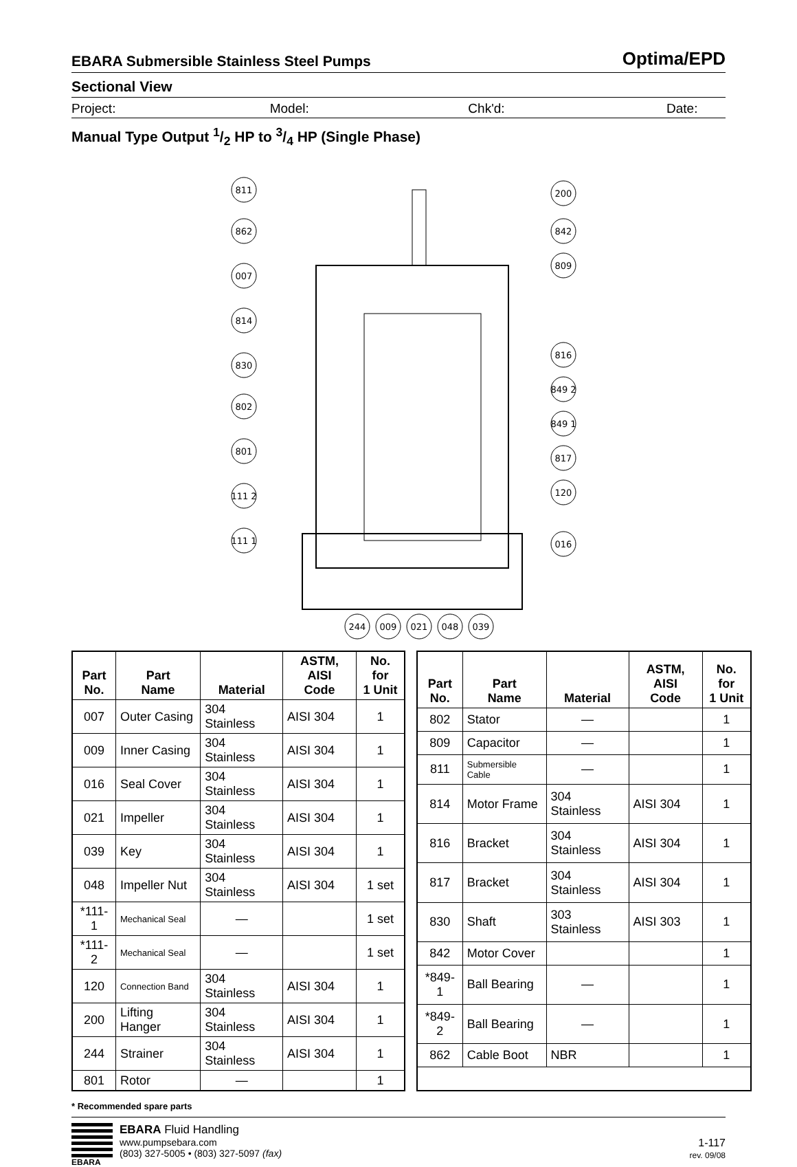EBARA Submersible Stainless Steel Pumps Optima/EPD
Sectional View
Project: Model: Chk'd: Date:
Manual Type Output 1/2 HP to 3/4 HP (Single Phase)
811
862
007
814
830
802
801
111 2
111 1
200
842
809
816
849 2
849 1
817
120
016
244
009
021
048
039
| Part No. | Part Name | Material | ASTM, AISI Code | No. for 1 Unit |
| --- | --- | --- | --- | --- |
| 007 | Outer Casing | 304 Stainless | AISI 304 | 1 |
| 009 | Inner Casing | 304 Stainless | AISI 304 | 1 |
| 016 | Seal Cover | 304 Stainless | AISI 304 | 1 |
| 021 | Impeller | 304 Stainless | AISI 304 | 1 |
| 039 | Key | 304 Stainless | AISI 304 | 1 |
| 048 | Impeller Nut | 304 Stainless | AISI 304 | 1 set |
| *111-1 | Mechanical Seal | — | | 1 set |
| *111-2 | Mechanical Seal | — | | 1 set |
| 120 | Connection Band | 304 Stainless | AISI 304 | 1 |
| 200 | Lifting Hanger | 304 Stainless | AISI 304 | 1 |
| 244 | Strainer | 304 Stainless | AISI 304 | 1 |
| 801 | Rotor | — | | 1 |
| Part No. | Part Name | Material | ASTM, AISI Code | No. for 1 Unit |
| --- | --- | --- | --- | --- |
| 802 | Stator | — | | 1 |
| 809 | Capacitor | — | | 1 |
| 811 | Submersible Cable | — | | 1 |
| 814 | Motor Frame | 304 Stainless | AISI 304 | 1 |
| 816 | Bracket | 304 Stainless | AISI 304 | 1 |
| 817 | Bracket | 304 Stainless | AISI 304 | 1 |
| 830 | Shaft | 303 Stainless | AISI 303 | 1 |
| 842 | Motor Cover | | | 1 |
| *849-1 | Ball Bearing | — | | 1 |
| *849-2 | Ball Bearing | — | | 1 |
| 862 | Cable Boot | NBR | | 1 |
* Recommended spare parts
EBARA
EBARA Fluid Handling
www.pumpsebara.com
(803) 327-5005 • (803) 327-5097 (fax)
1-117
rev. 09/08